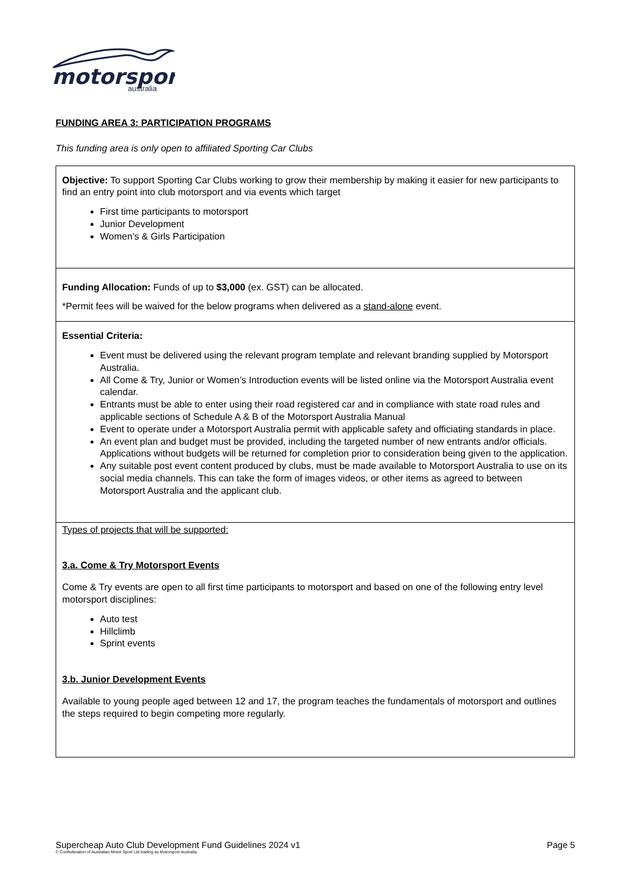motorsport
australia
FUNDING AREA 3: PARTICIPATION PROGRAMS
This funding area is only open to affiliated Sporting Car Clubs
| Objective: To support Sporting Car Clubs working to grow their membership by making it easier for new participants to find an entry point into club motorsport and via events which target First time participants to motorsport Junior Development Women’s & Girls Participation |
| Funding Allocation: Funds of up to $3,000 (ex. GST) can be allocated. *Permit fees will be waived for the below programs when delivered as a stand-alone event. |
| Essential Criteria: Event must be delivered using the relevant program template and relevant branding supplied by Motorsport Australia. All Come & Try, Junior or Women’s Introduction events will be listed online via the Motorsport Australia event calendar. Entrants must be able to enter using their road registered car and in compliance with state road rules and applicable sections of Schedule A & B of the Motorsport Australia Manual Event to operate under a Motorsport Australia permit with applicable safety and officiating standards in place. An event plan and budget must be provided, including the targeted number of new entrants and/or officials. Applications without budgets will be returned for completion prior to consideration being given to the application. Any suitable post event content produced by clubs, must be made available to Motorsport Australia to use on its social media channels. This can take the form of images videos, or other items as agreed to between Motorsport Australia and the applicant club. |
| Types of projects that will be supported: 3.a. Come & Try Motorsport Events Come & Try events are open to all first time participants to motorsport and based on one of the following entry level motorsport disciplines: Auto test Hillclimb Sprint events 3.b. Junior Development Events Available to young people aged between 12 and 17, the program teaches the fundamentals of motorsport and outlines the steps required to begin competing more regularly. |
Supercheap Auto Club Development Fund Guidelines 2024 v1 Page 5
© Confederation of Australian Motor Sport Ltd trading as Motorsport Australia